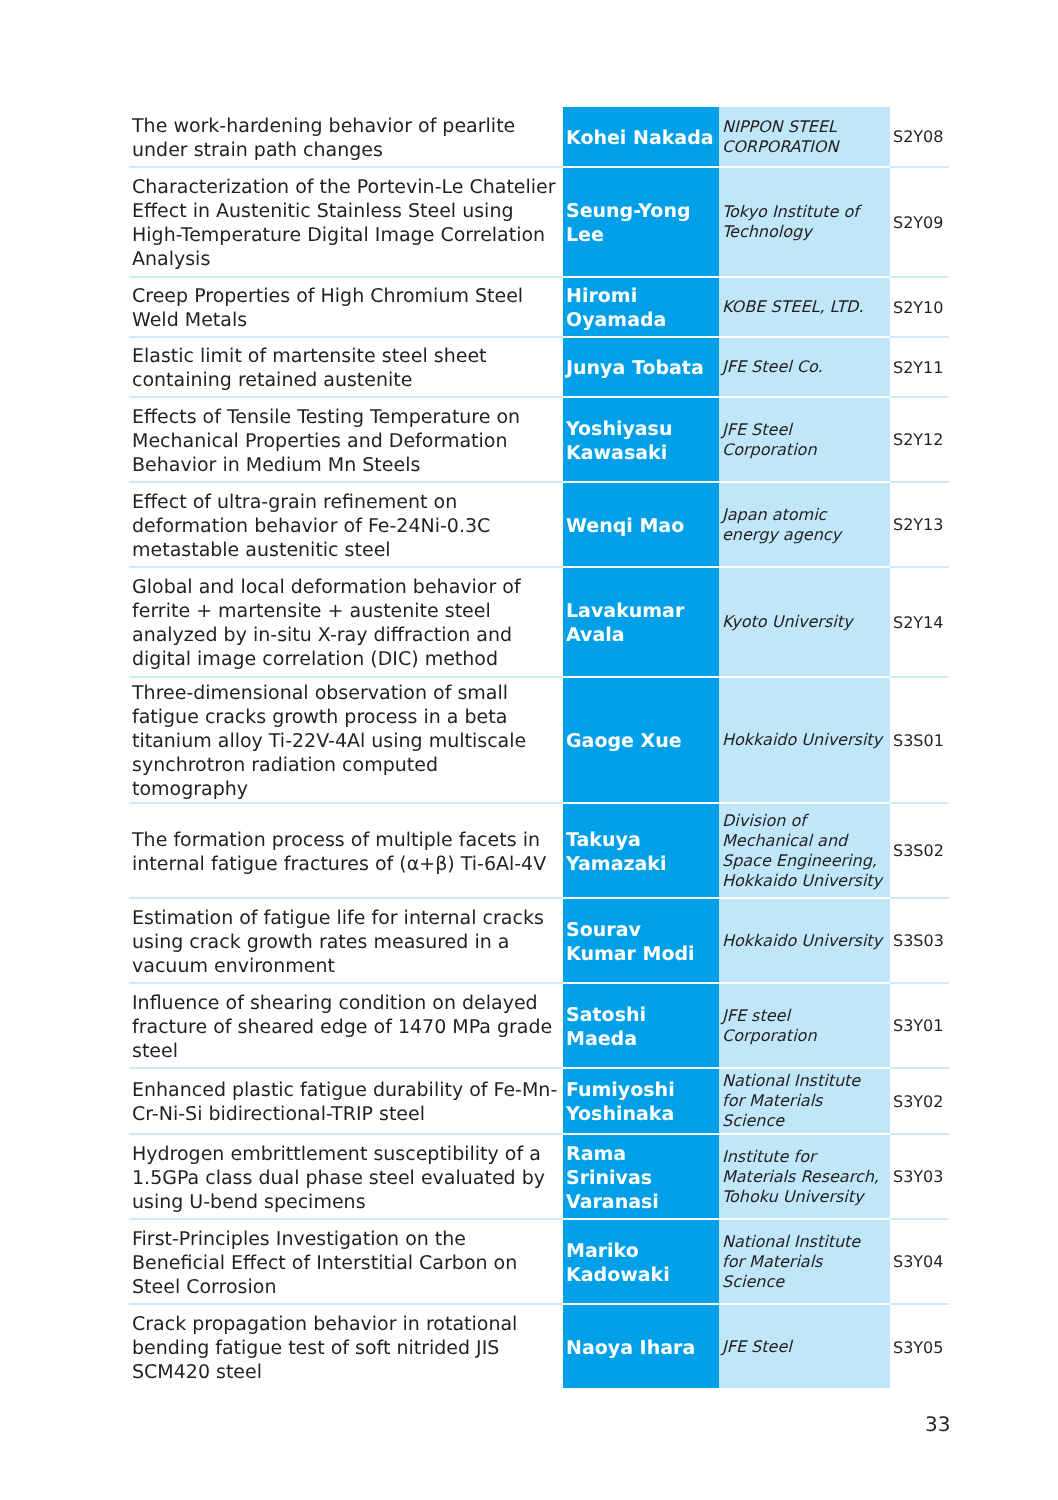| The work-hardening behavior of pearlite under strain path changes | Kohei Nakada | NIPPON STEEL CORPORATION | S2Y08 |
| Characterization of the Portevin-Le Chatelier Effect in Austenitic Stainless Steel using High-Temperature Digital Image Correlation Analysis | Seung-Yong Lee | Tokyo Institute of Technology | S2Y09 |
| Creep Properties of High Chromium Steel Weld Metals | Hiromi Oyamada | KOBE STEEL, LTD. | S2Y10 |
| Elastic limit of martensite steel sheet containing retained austenite | Junya Tobata | JFE Steel Co. | S2Y11 |
| Effects of Tensile Testing Temperature on Mechanical Properties and Deformation Behavior in Medium Mn Steels | Yoshiyasu Kawasaki | JFE Steel Corporation | S2Y12 |
| Effect of ultra-grain refinement on deformation behavior of Fe-24Ni-0.3C metastable austenitic steel | Wenqi Mao | Japan atomic energy agency | S2Y13 |
| Global and local deformation behavior of ferrite + martensite + austenite steel analyzed by in-situ X-ray diffraction and digital image correlation (DIC) method | Lavakumar Avala | Kyoto University | S2Y14 |
| Three-dimensional observation of small fatigue cracks growth process in a beta titanium alloy Ti-22V-4Al using multiscale synchrotron radiation computed tomography | Gaoge Xue | Hokkaido University | S3S01 |
| The formation process of multiple facets in internal fatigue fractures of (α+β) Ti-6Al-4V | Takuya Yamazaki | Division of Mechanical and Space Engineering, Hokkaido University | S3S02 |
| Estimation of fatigue life for internal cracks using crack growth rates measured in a vacuum environment | Sourav Kumar Modi | Hokkaido University | S3S03 |
| Influence of shearing condition on delayed fracture of sheared edge of 1470 MPa grade steel | Satoshi Maeda | JFE steel Corporation | S3Y01 |
| Enhanced plastic fatigue durability of Fe-Mn-Cr-Ni-Si bidirectional-TRIP steel | Fumiyoshi Yoshinaka | National Institute for Materials Science | S3Y02 |
| Hydrogen embrittlement susceptibility of a 1.5GPa class dual phase steel evaluated by using U-bend specimens | Rama Srinivas Varanasi | Institute for Materials Research, Tohoku University | S3Y03 |
| First-Principles Investigation on the Beneficial Effect of Interstitial Carbon on Steel Corrosion | Mariko Kadowaki | National Institute for Materials Science | S3Y04 |
| Crack propagation behavior in rotational bending fatigue test of soft nitrided JIS SCM420 steel | Naoya Ihara | JFE Steel | S3Y05 |
33